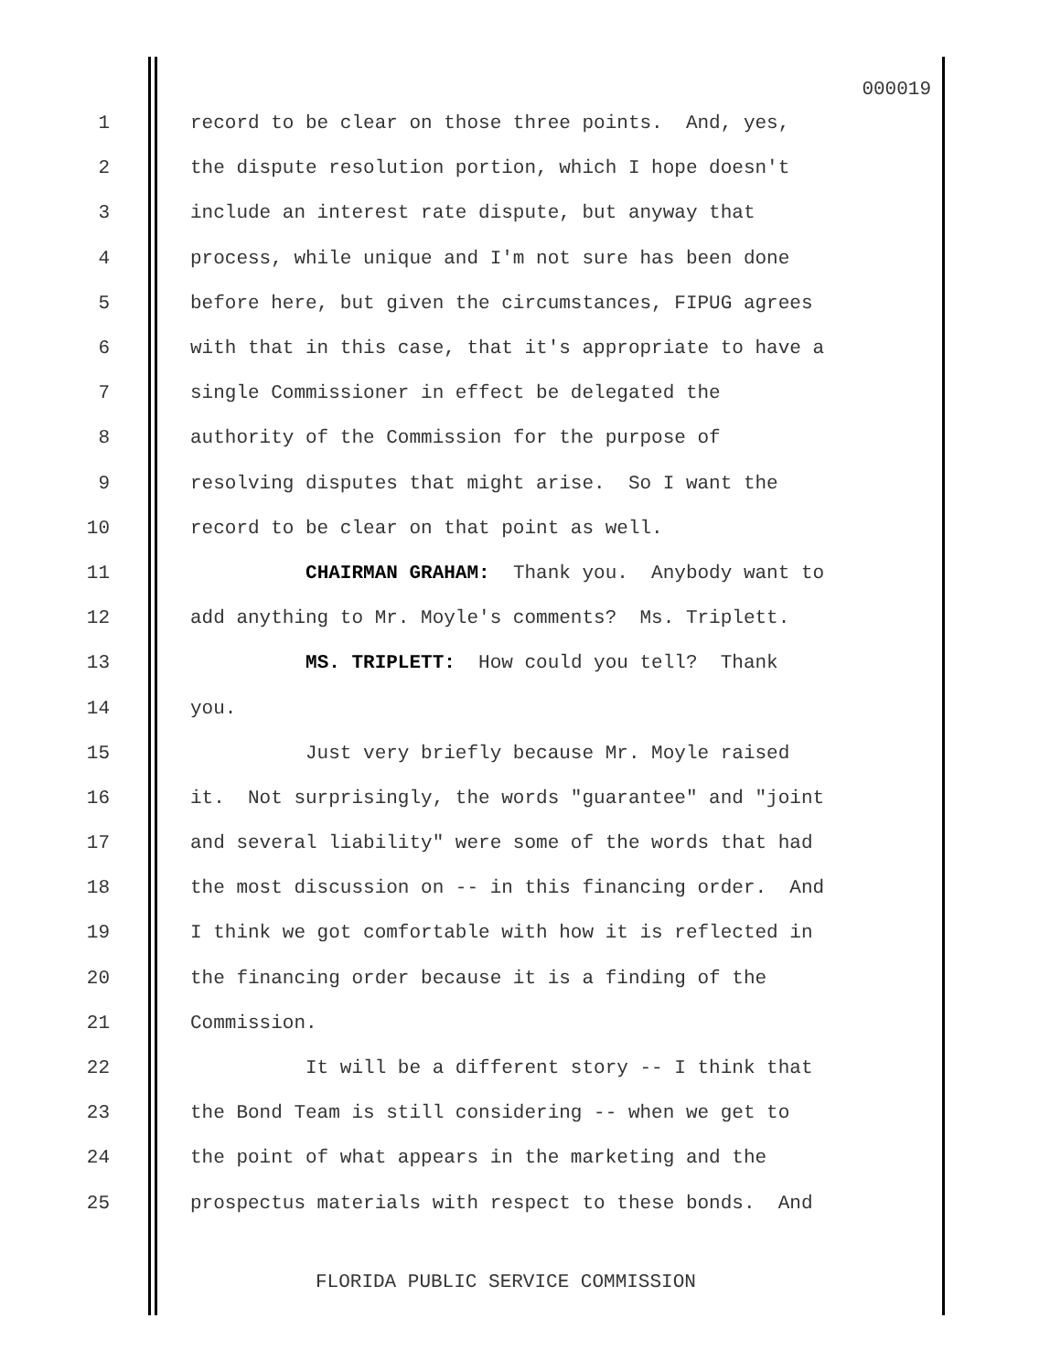000019
1 record to be clear on those three points. And, yes,
2 the dispute resolution portion, which I hope doesn't
3 include an interest rate dispute, but anyway that
4 process, while unique and I'm not sure has been done
5 before here, but given the circumstances, FIPUG agrees
6 with that in this case, that it's appropriate to have a
7 single Commissioner in effect be delegated the
8 authority of the Commission for the purpose of
9 resolving disputes that might arise. So I want the
10 record to be clear on that point as well.
11 CHAIRMAN GRAHAM: Thank you. Anybody want to
12 add anything to Mr. Moyle's comments? Ms. Triplett.
13 MS. TRIPLETT: How could you tell? Thank
14 you.
15 Just very briefly because Mr. Moyle raised
16 it. Not surprisingly, the words "guarantee" and "joint
17 and several liability" were some of the words that had
18 the most discussion on -- in this financing order. And
19 I think we got comfortable with how it is reflected in
20 the financing order because it is a finding of the
21 Commission.
22 It will be a different story -- I think that
23 the Bond Team is still considering -- when we get to
24 the point of what appears in the marketing and the
25 prospectus materials with respect to these bonds. And
FLORIDA PUBLIC SERVICE COMMISSION